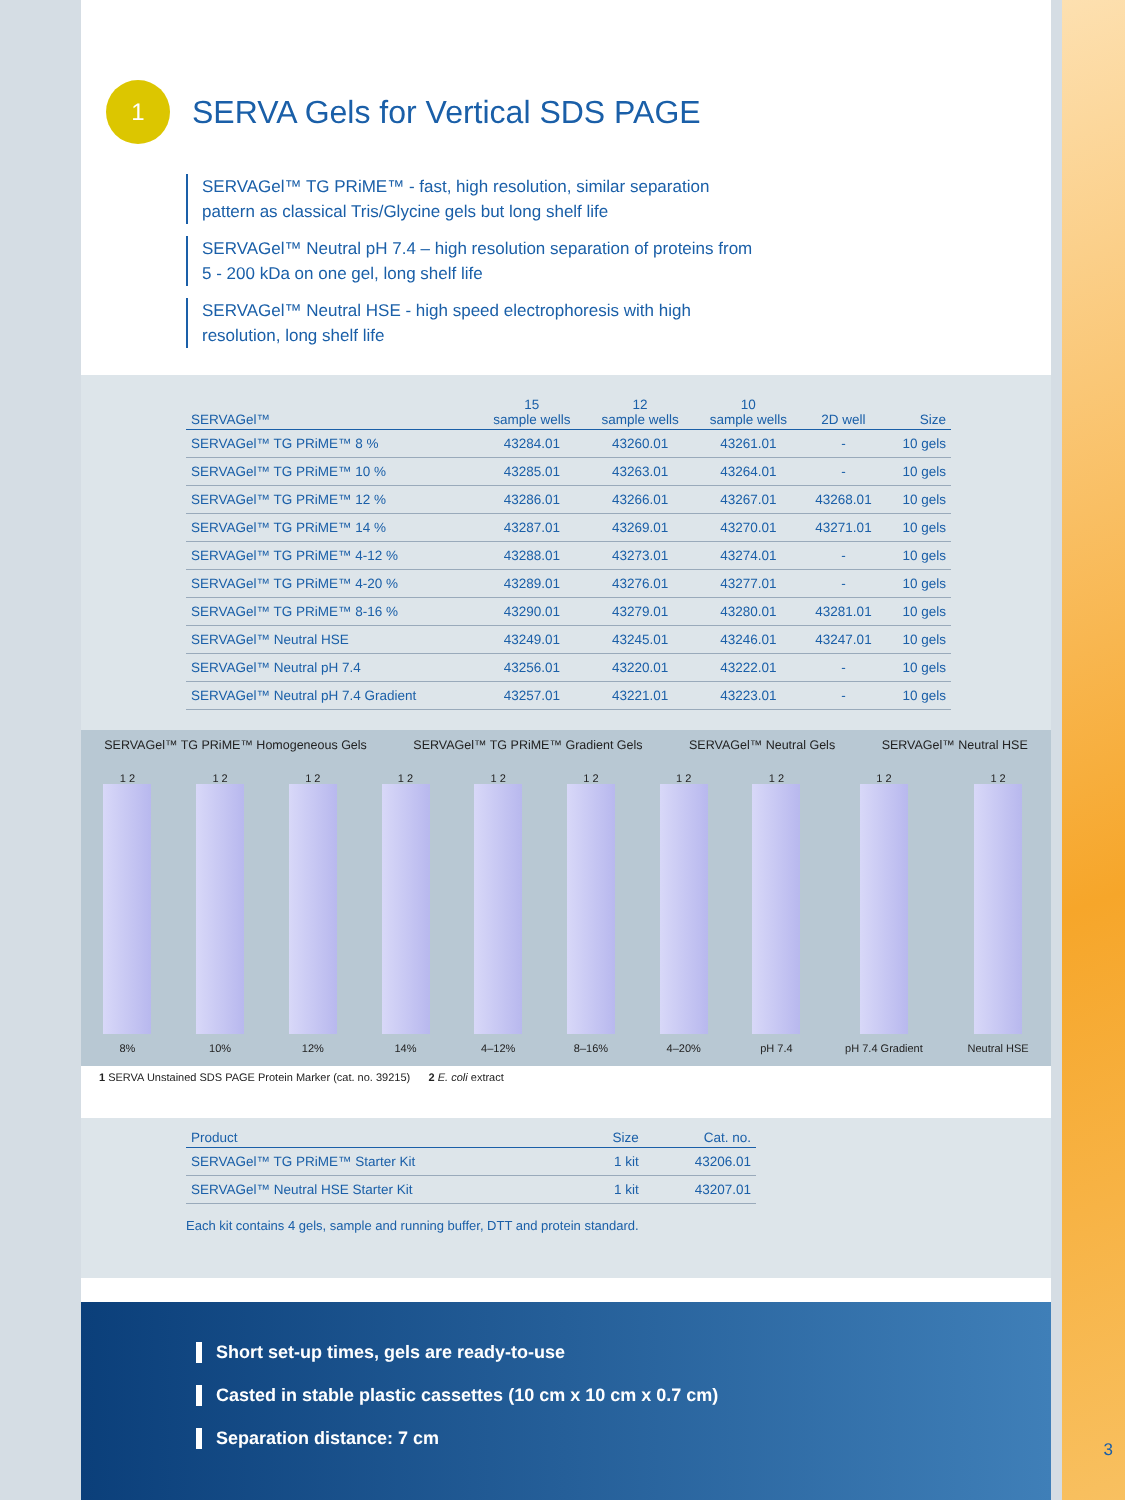1 SERVA Gels for Vertical SDS PAGE
SERVAGel™ TG PRiME™ - fast, high resolution, similar separation pattern as classical Tris/Glycine gels but long shelf life
SERVAGel™ Neutral pH 7.4 – high resolution separation of proteins from 5 - 200 kDa on one gel, long shelf life
SERVAGel™ Neutral HSE - high speed electrophoresis with high resolution, long shelf life
| SERVAGel™ | 15 sample wells | 12 sample wells | 10 sample wells | 2D well | Size |
| --- | --- | --- | --- | --- | --- |
| SERVAGel™ TG PRiME™ 8 % | 43284.01 | 43260.01 | 43261.01 | - | 10 gels |
| SERVAGel™ TG PRiME™ 10 % | 43285.01 | 43263.01 | 43264.01 | - | 10 gels |
| SERVAGel™ TG PRiME™ 12 % | 43286.01 | 43266.01 | 43267.01 | 43268.01 | 10 gels |
| SERVAGel™ TG PRiME™ 14 % | 43287.01 | 43269.01 | 43270.01 | 43271.01 | 10 gels |
| SERVAGel™ TG PRiME™ 4-12 % | 43288.01 | 43273.01 | 43274.01 | - | 10 gels |
| SERVAGel™ TG PRiME™ 4-20 % | 43289.01 | 43276.01 | 43277.01 | - | 10 gels |
| SERVAGel™ TG PRiME™ 8-16 % | 43290.01 | 43279.01 | 43280.01 | 43281.01 | 10 gels |
| SERVAGel™ Neutral HSE | 43249.01 | 43245.01 | 43246.01 | 43247.01 | 10 gels |
| SERVAGel™ Neutral pH 7.4 | 43256.01 | 43220.01 | 43222.01 | - | 10 gels |
| SERVAGel™ Neutral pH 7.4 Gradient | 43257.01 | 43221.01 | 43223.01 | - | 10 gels |
SERVAGel™ TG PRiME™ Homogeneous Gels SERVAGel™ TG PRiME™ Gradient Gels SERVAGel™ Neutral Gels SERVAGel™ Neutral HSE
1 2
8%
1 2
10%
1 2
12%
1 2
14%
1 2
4–12%
1 2
8–16%
1 2
4–20%
1 2
pH 7.4
1 2
pH 7.4 Gradient
1 2
Neutral HSE
1 SERVA Unstained SDS PAGE Protein Marker (cat. no. 39215) 2 E. coli extract
| Product | Size | Cat. no. |
| --- | --- | --- |
| SERVAGel™ TG PRiME™ Starter Kit | 1 kit | 43206.01 |
| SERVAGel™ Neutral HSE Starter Kit | 1 kit | 43207.01 |
Each kit contains 4 gels, sample and running buffer, DTT and protein standard.
Short set-up times, gels are ready-to-use
Casted in stable plastic cassettes (10 cm x 10 cm x 0.7 cm)
Separation distance: 7 cm
3